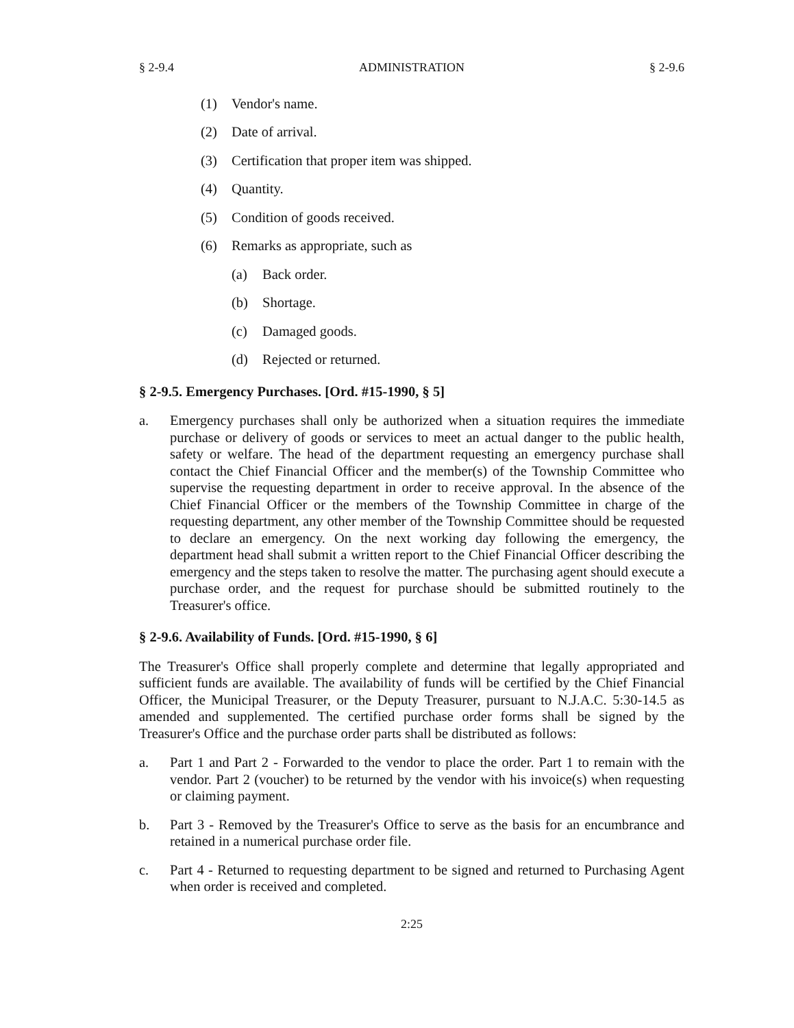§ 2-9.4 ADMINISTRATION § 2-9.6
(1) Vendor's name.
(2) Date of arrival.
(3) Certification that proper item was shipped.
(4) Quantity.
(5) Condition of goods received.
(6) Remarks as appropriate, such as
(a) Back order.
(b) Shortage.
(c) Damaged goods.
(d) Rejected or returned.
§ 2-9.5. Emergency Purchases. [Ord. #15-1990, § 5]
a. Emergency purchases shall only be authorized when a situation requires the immediate purchase or delivery of goods or services to meet an actual danger to the public health, safety or welfare. The head of the department requesting an emergency purchase shall contact the Chief Financial Officer and the member(s) of the Township Committee who supervise the requesting department in order to receive approval. In the absence of the Chief Financial Officer or the members of the Township Committee in charge of the requesting department, any other member of the Township Committee should be requested to declare an emergency. On the next working day following the emergency, the department head shall submit a written report to the Chief Financial Officer describing the emergency and the steps taken to resolve the matter. The purchasing agent should execute a purchase order, and the request for purchase should be submitted routinely to the Treasurer's office.
§ 2-9.6. Availability of Funds. [Ord. #15-1990, § 6]
The Treasurer's Office shall properly complete and determine that legally appropriated and sufficient funds are available. The availability of funds will be certified by the Chief Financial Officer, the Municipal Treasurer, or the Deputy Treasurer, pursuant to N.J.A.C. 5:30-14.5 as amended and supplemented. The certified purchase order forms shall be signed by the Treasurer's Office and the purchase order parts shall be distributed as follows:
a. Part 1 and Part 2 - Forwarded to the vendor to place the order. Part 1 to remain with the vendor. Part 2 (voucher) to be returned by the vendor with his invoice(s) when requesting or claiming payment.
b. Part 3 - Removed by the Treasurer's Office to serve as the basis for an encumbrance and retained in a numerical purchase order file.
c. Part 4 - Returned to requesting department to be signed and returned to Purchasing Agent when order is received and completed.
2:25